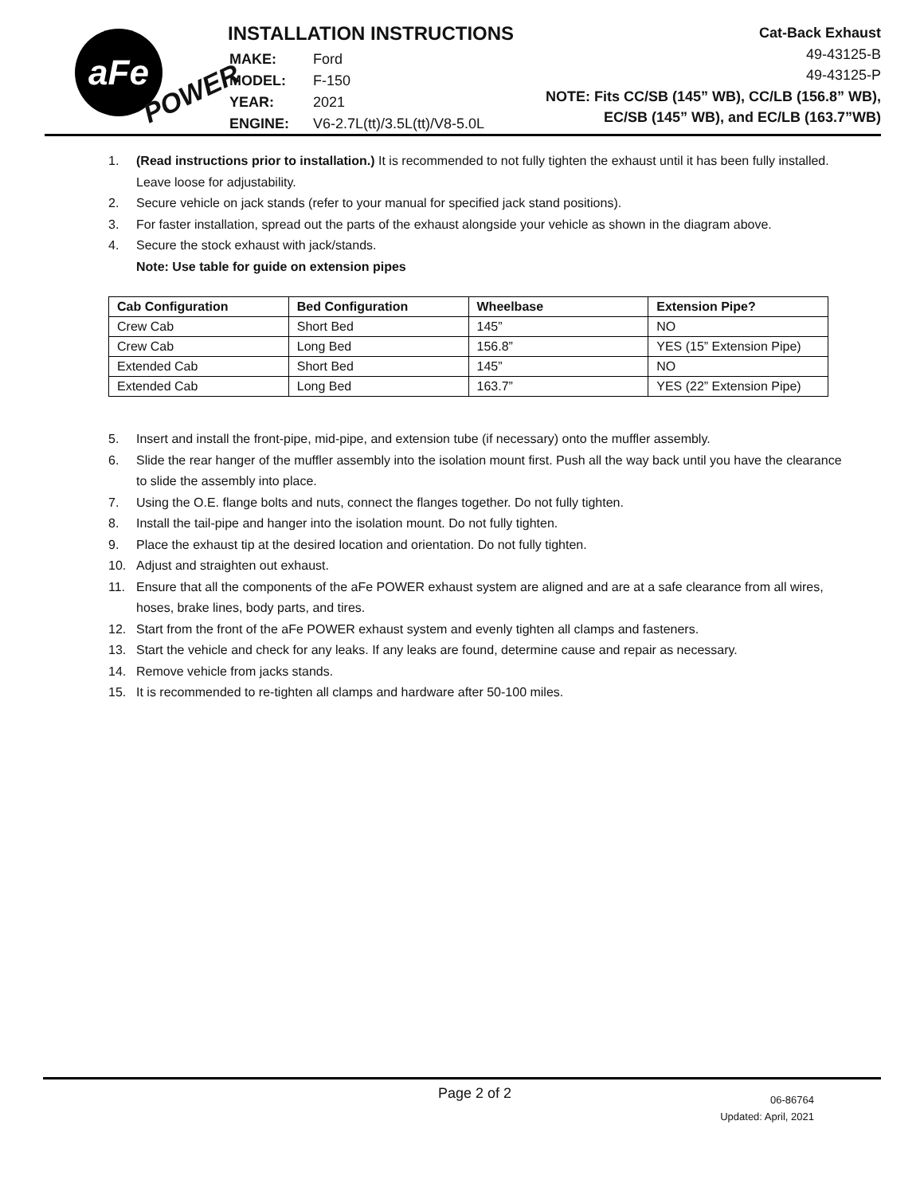aFe
POWER
INSTALLATION INSTRUCTIONS
| MAKE: | Ford |
| MODEL: | F-150 |
| YEAR: | 2021 |
| ENGINE: | V6-2.7L(tt)/3.5L(tt)/V8-5.0L |
Cat-Back Exhaust
49-43125-B
49-43125-P
NOTE: Fits CC/SB (145” WB), CC/LB (156.8” WB),
EC/SB (145” WB), and EC/LB (163.7”WB)
1. (Read instructions prior to installation.) It is recommended to not fully tighten the exhaust until it has been fully installed. Leave loose for adjustability.
2. Secure vehicle on jack stands (refer to your manual for specified jack stand positions).
3. For faster installation, spread out the parts of the exhaust alongside your vehicle as shown in the diagram above.
4. Secure the stock exhaust with jack/stands.
Note: Use table for guide on extension pipes
| Cab Configuration | Bed Configuration | Wheelbase | Extension Pipe? |
| --- | --- | --- | --- |
| Crew Cab | Short Bed | 145” | NO |
| Crew Cab | Long Bed | 156.8” | YES (15” Extension Pipe) |
| Extended Cab | Short Bed | 145” | NO |
| Extended Cab | Long Bed | 163.7” | YES (22” Extension Pipe) |
5. Insert and install the front-pipe, mid-pipe, and extension tube (if necessary) onto the muffler assembly.
6. Slide the rear hanger of the muffler assembly into the isolation mount first. Push all the way back until you have the clearance to slide the assembly into place.
7. Using the O.E. flange bolts and nuts, connect the flanges together. Do not fully tighten.
8. Install the tail-pipe and hanger into the isolation mount. Do not fully tighten.
9. Place the exhaust tip at the desired location and orientation. Do not fully tighten.
10. Adjust and straighten out exhaust.
11. Ensure that all the components of the aFe POWER exhaust system are aligned and are at a safe clearance from all wires, hoses, brake lines, body parts, and tires.
12. Start from the front of the aFe POWER exhaust system and evenly tighten all clamps and fasteners.
13. Start the vehicle and check for any leaks. If any leaks are found, determine cause and repair as necessary.
14. Remove vehicle from jacks stands.
15. It is recommended to re-tighten all clamps and hardware after 50-100 miles.
Page 2 of 2
06-86764
Updated: April, 2021